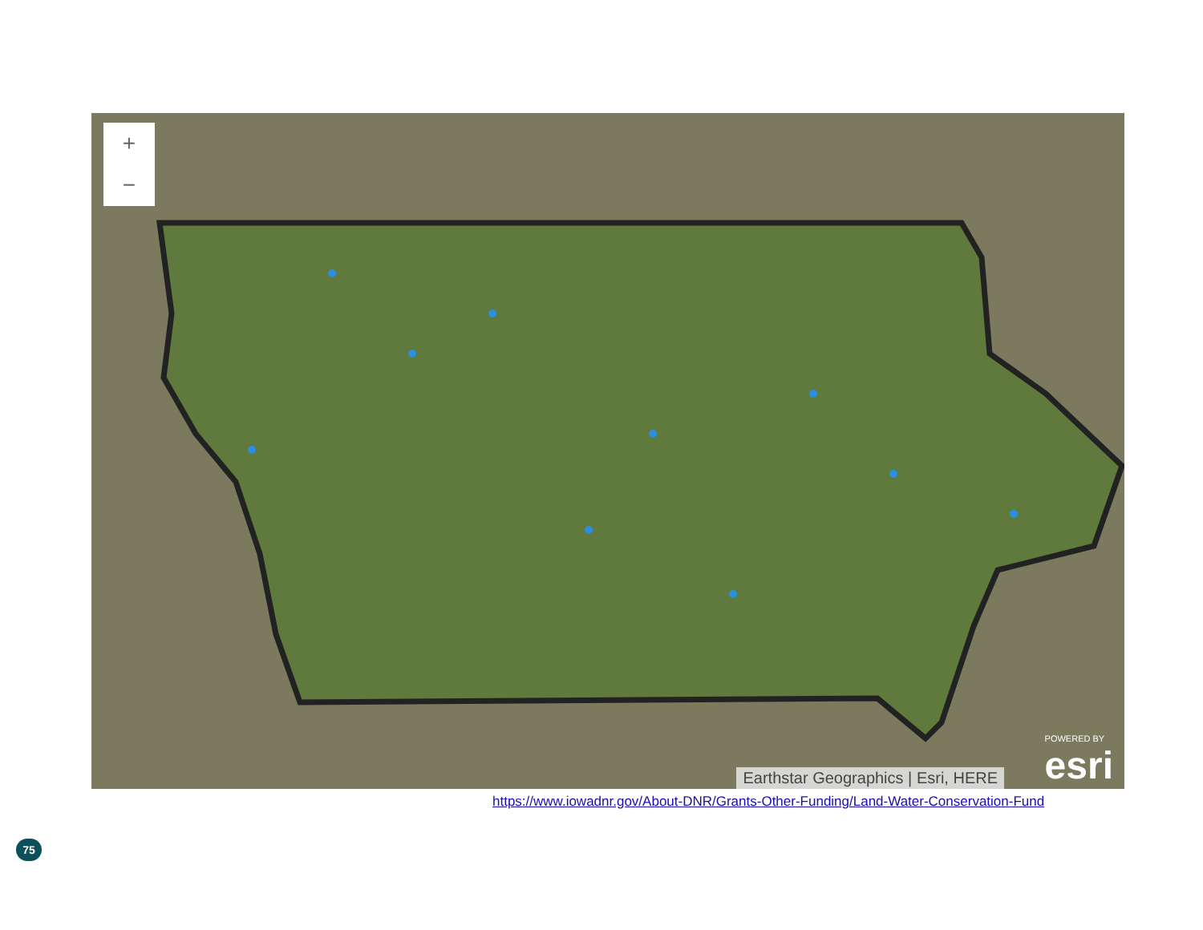+
−
Earthstar Geographics | Esri, HERE
POWERED BY
esri
https://www.iowadnr.gov/About-DNR/Grants-Other-Funding/Land-Water-Conservation-Fund
75